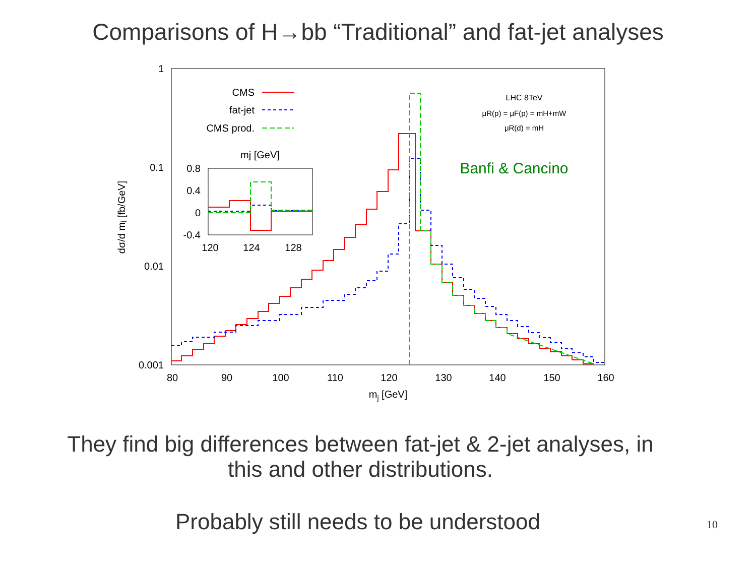Comparisons of H→bb “Traditional” and fat-jet analyses
1
0.1
0.01
0.001
80
90
100
110
120
130
140
150
160
mj [GeV]
dσ/d mj [fb/GeV]
CMS
fat-jet
CMS prod.
LHC 8TeV
μR(p) = μF(p) = mH+mW
μR(d) = mH
Banfi & Cancino
mj [GeV]
0.8
0.4
0
-0.4
120
124
128
They find big differences between fat-jet & 2-jet analyses, in
this and other distributions.
Probably still needs to be understood
10